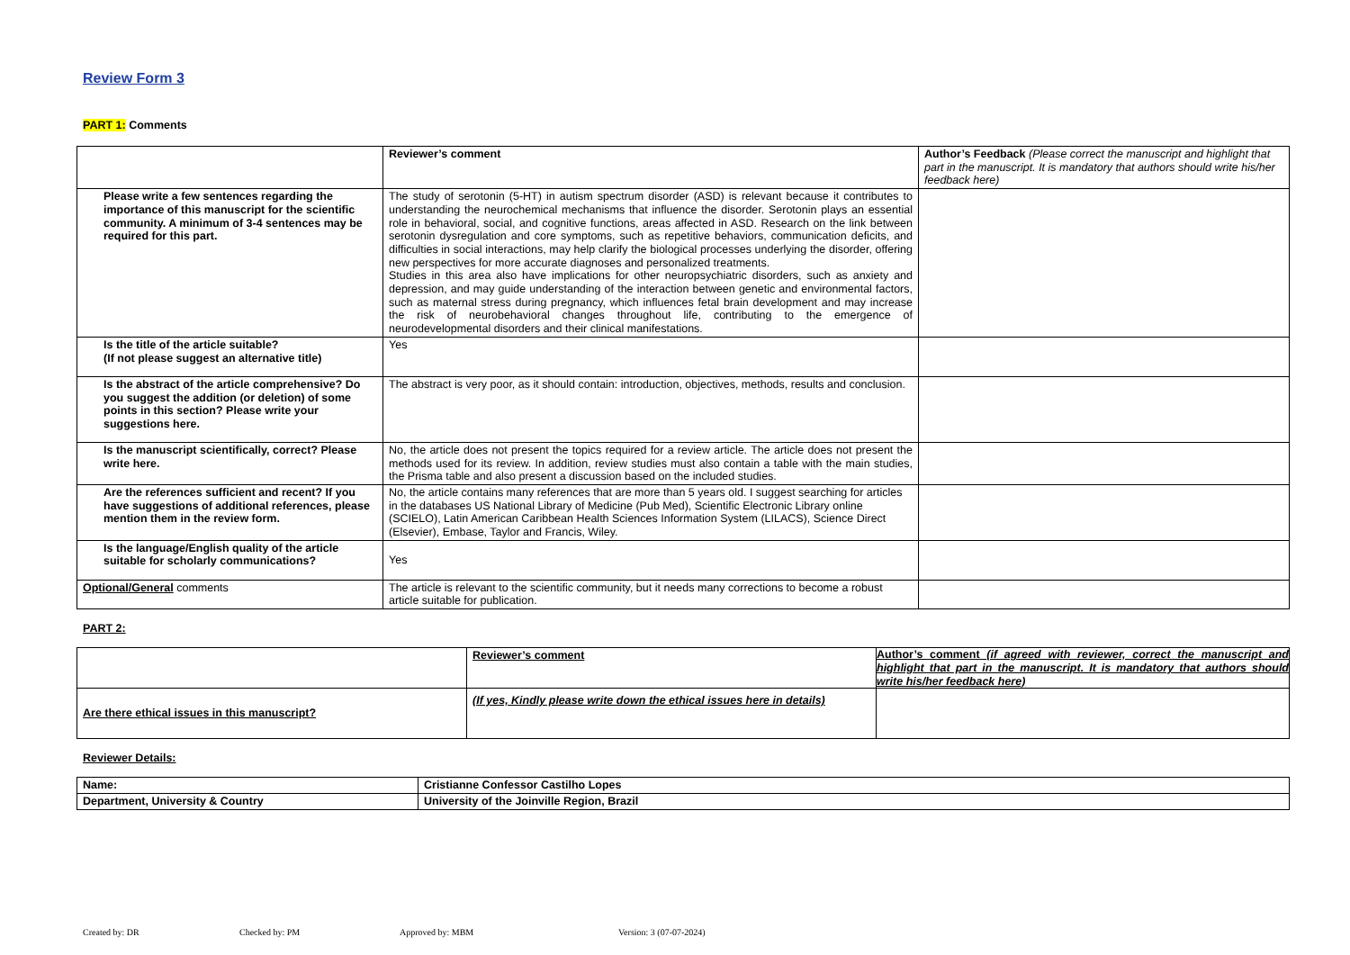Review Form 3
PART 1: Comments
| | Reviewer’s comment | Author’s Feedback (Please correct the manuscript and highlight that part in the manuscript. It is mandatory that authors should write his/her feedback here) |
| Please write a few sentences regarding the importance of this manuscript for the scientific community. A minimum of 3-4 sentences may be required for this part. | The study of serotonin (5-HT) in autism spectrum disorder (ASD) is relevant because it contributes to understanding the neurochemical mechanisms that influence the disorder. Serotonin plays an essential role in behavioral, social, and cognitive functions, areas affected in ASD. Research on the link between serotonin dysregulation and core symptoms, such as repetitive behaviors, communication deficits, and difficulties in social interactions, may help clarify the biological processes underlying the disorder, offering new perspectives for more accurate diagnoses and personalized treatments. Studies in this area also have implications for other neuropsychiatric disorders, such as anxiety and depression, and may guide understanding of the interaction between genetic and environmental factors, such as maternal stress during pregnancy, which influences fetal brain development and may increase the risk of neurobehavioral changes throughout life, contributing to the emergence of neurodevelopmental disorders and their clinical manifestations. | |
| Is the title of the article suitable? (If not please suggest an alternative title) | Yes | |
| Is the abstract of the article comprehensive? Do you suggest the addition (or deletion) of some points in this section? Please write your suggestions here. | The abstract is very poor, as it should contain: introduction, objectives, methods, results and conclusion. | |
| Is the manuscript scientifically, correct? Please write here. | No, the article does not present the topics required for a review article. The article does not present the methods used for its review. In addition, review studies must also contain a table with the main studies, the Prisma table and also present a discussion based on the included studies. | |
| Are the references sufficient and recent? If you have suggestions of additional references, please mention them in the review form. | No, the article contains many references that are more than 5 years old. I suggest searching for articles in the databases US National Library of Medicine (Pub Med), Scientific Electronic Library online (SCIELO), Latin American Caribbean Health Sciences Information System (LILACS), Science Direct (Elsevier), Embase, Taylor and Francis, Wiley. | |
| Is the language/English quality of the article suitable for scholarly communications? | Yes | |
| Optional/General comments | The article is relevant to the scientific community, but it needs many corrections to become a robust article suitable for publication. | |
PART 2:
| | Reviewer’s comment | Author’s comment (if agreed with reviewer, correct the manuscript and highlight that part in the manuscript. It is mandatory that authors should write his/her feedback here) |
| Are there ethical issues in this manuscript? | (If yes, Kindly please write down the ethical issues here in details) | |
Reviewer Details:
| Name: | Cristianne Confessor Castilho Lopes |
| Department, University & Country | University of the Joinville Region, Brazil |
Created by: DR Checked by: PM Approved by: MBM Version: 3 (07-07-2024)